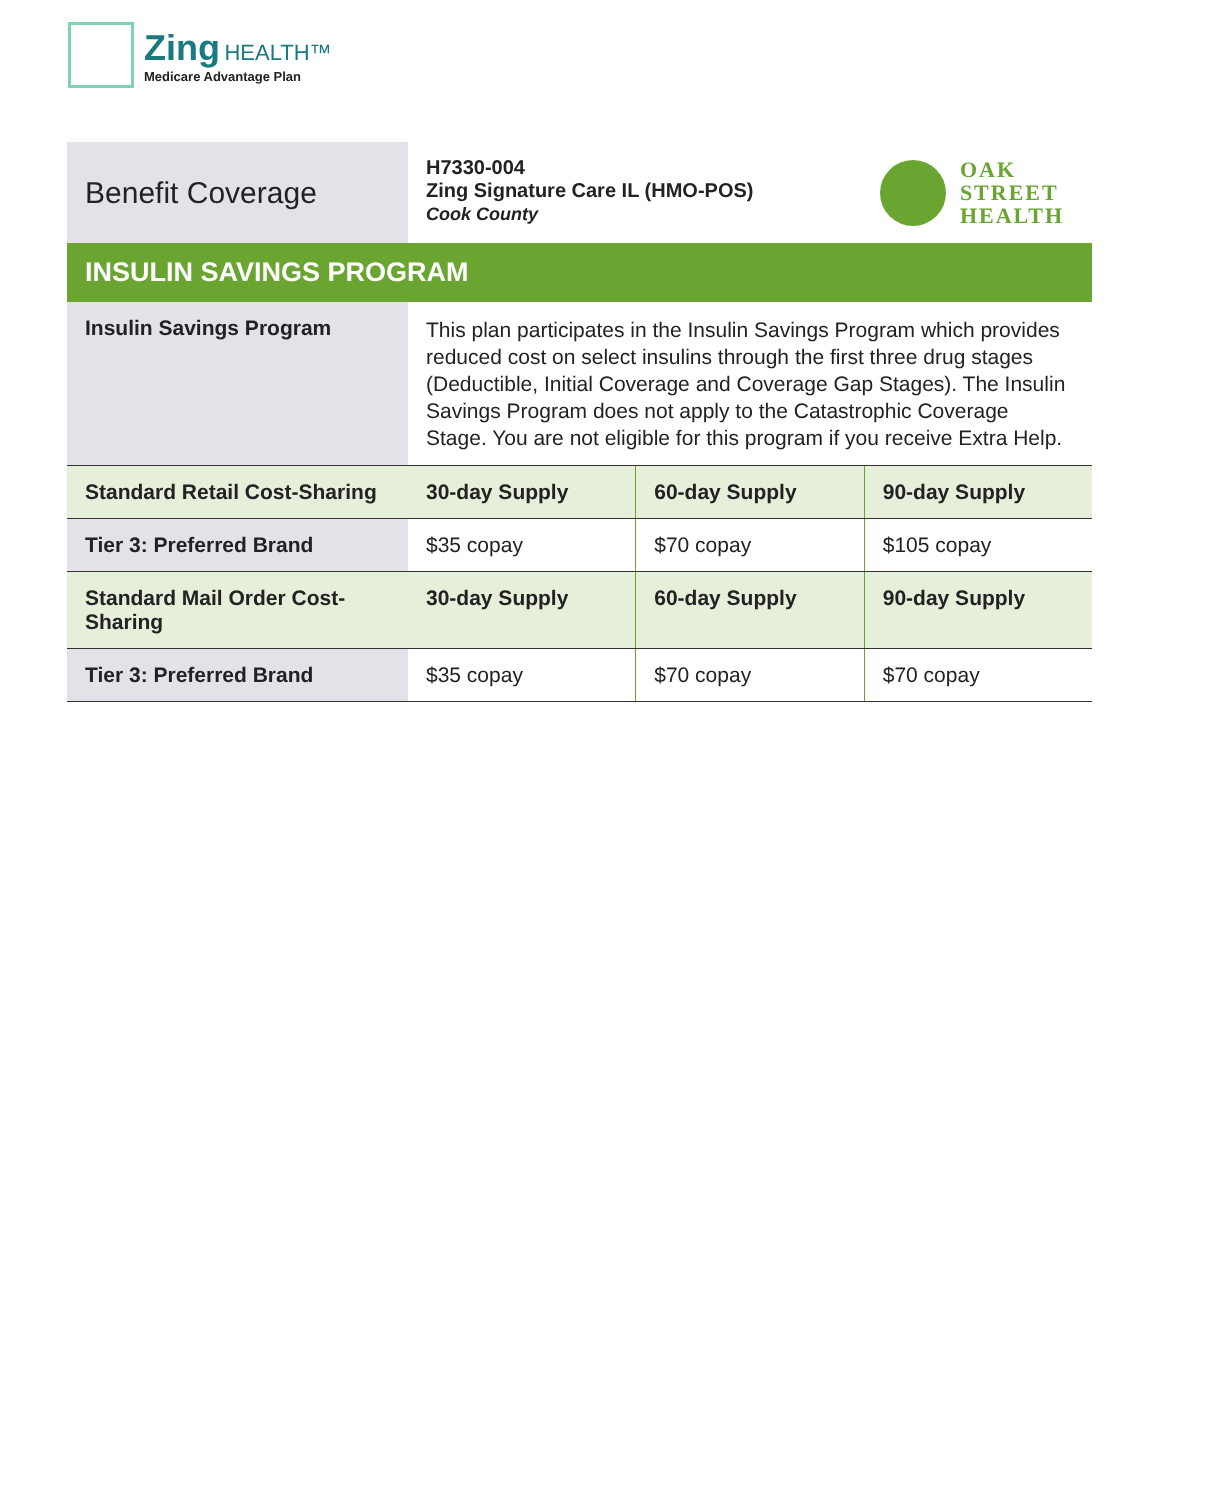Zing HEALTH™
Medicare Advantage Plan
Benefit Coverage
H7330-004
Zing Signature Care IL (HMO-POS)
Cook County
OAK
STREET
HEALTH
INSULIN SAVINGS PROGRAM
| Insulin Savings Program | This plan participates in the Insulin Savings Program which provides reduced cost on select insulins through the first three drug stages (Deductible, Initial Coverage and Coverage Gap Stages). The Insulin Savings Program does not apply to the Catastrophic Coverage Stage. You are not eligible for this program if you receive Extra Help. | | |
| Standard Retail Cost-Sharing | 30-day Supply | 60-day Supply | 90-day Supply |
| Tier 3: Preferred Brand | $35 copay | $70 copay | $105 copay |
| Standard Mail Order Cost-Sharing | 30-day Supply | 60-day Supply | 90-day Supply |
| Tier 3: Preferred Brand | $35 copay | $70 copay | $70 copay |